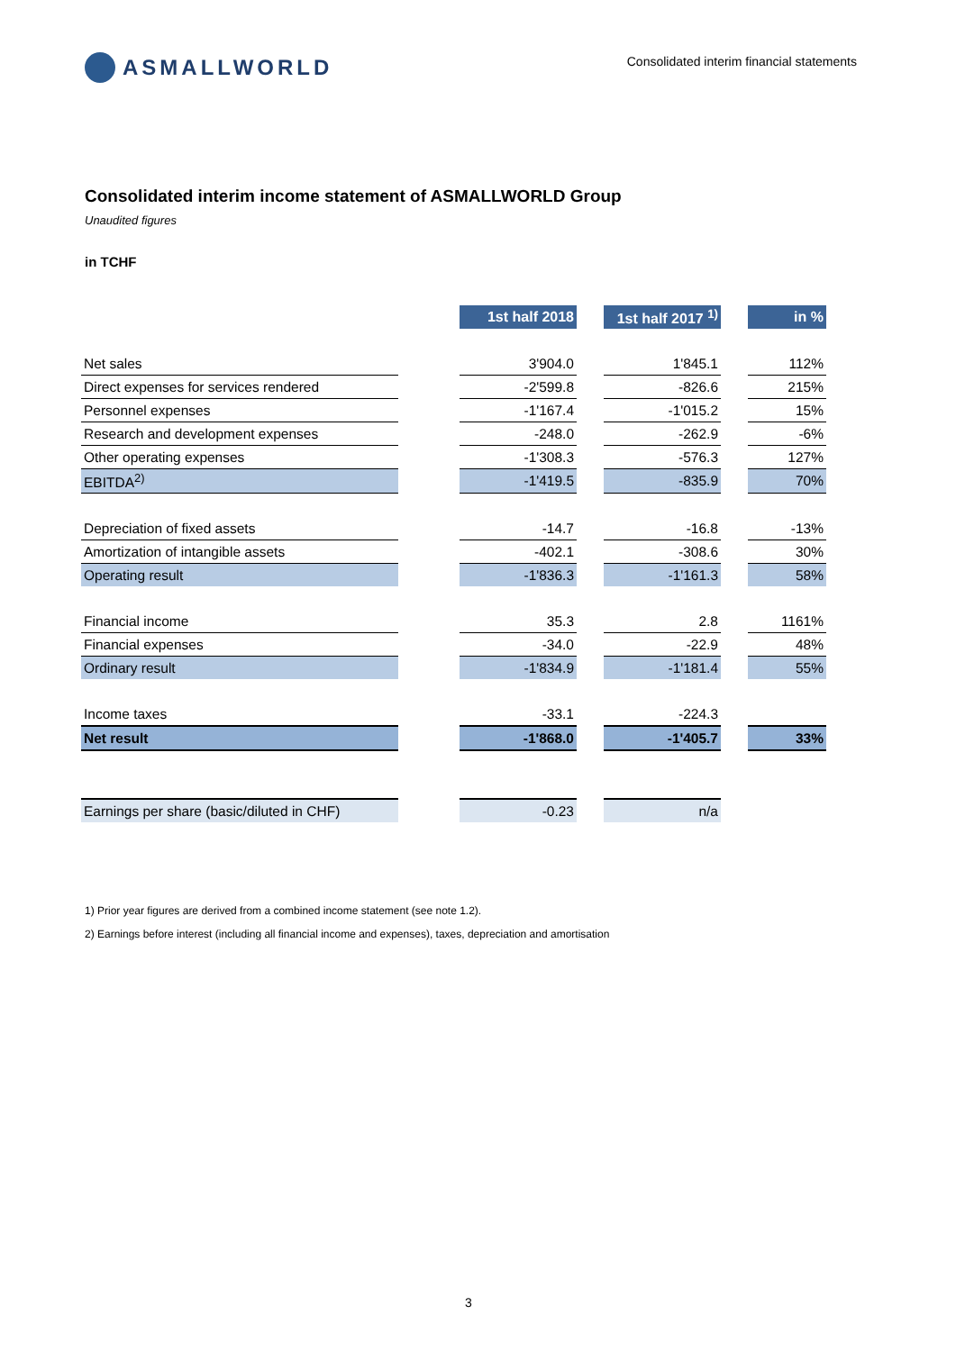ASMALLWORLD
Consolidated interim financial statements
Consolidated interim income statement of ASMALLWORLD Group
Unaudited figures
in TCHF
| | | 1st half 2018 | | 1st half 2017 <sup>1)</sup> | | in % |
| Net sales | | 3'904.0 | | 1'845.1 | | 112% |
| Direct expenses for services rendered | | -2'599.8 | | -826.6 | | 215% |
| Personnel expenses | | -1'167.4 | | -1'015.2 | | 15% |
| Research and development expenses | | -248.0 | | -262.9 | | -6% |
| Other operating expenses | | -1'308.3 | | -576.3 | | 127% |
| EBITDA<sup>2)</sup> | | -1'419.5 | | -835.9 | | 70% |
| Depreciation of fixed assets | | -14.7 | | -16.8 | | -13% |
| Amortization of intangible assets | | -402.1 | | -308.6 | | 30% |
| Operating result | | -1'836.3 | | -1'161.3 | | 58% |
| Financial income | | 35.3 | | 2.8 | | 1161% |
| Financial expenses | | -34.0 | | -22.9 | | 48% |
| Ordinary result | | -1'834.9 | | -1'181.4 | | 55% |
| Income taxes | | -33.1 | | -224.3 | | |
| Net result | | -1'868.0 | | -1'405.7 | | 33% |
| Earnings per share (basic/diluted in CHF) | | -0.23 | | n/a | | |
1) Prior year figures are derived from a combined income statement (see note 1.2).
2) Earnings before interest (including all financial income and expenses), taxes, depreciation and amortisation
3